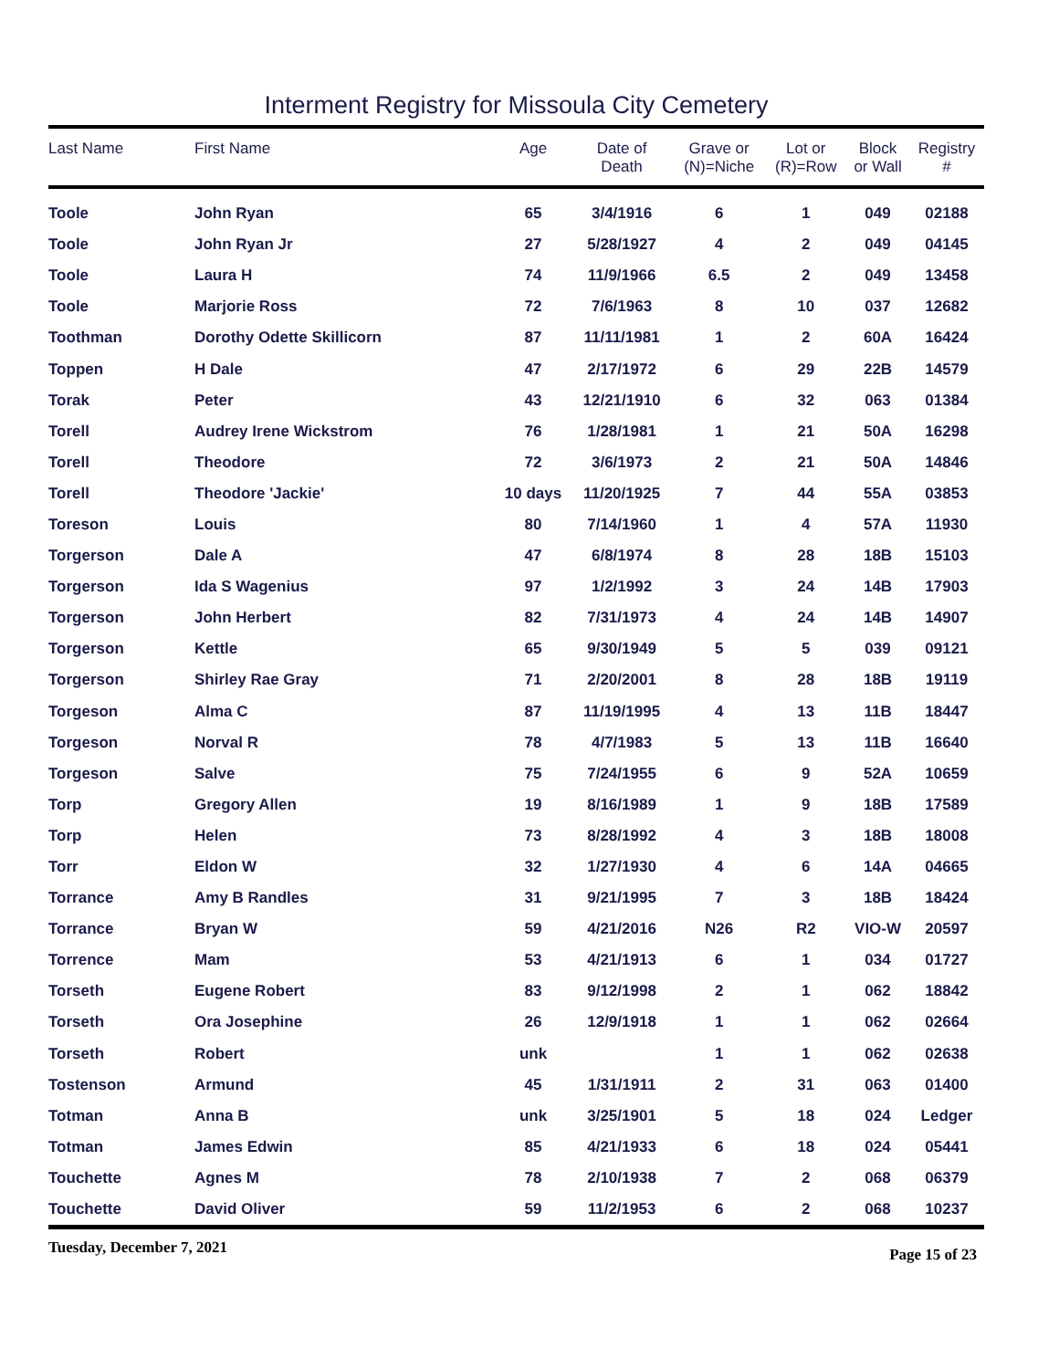Interment Registry for Missoula City Cemetery
| Last Name | First Name | Age | Date of Death | Grave or (N)=Niche | Lot or (R)=Row | Block or Wall | Registry # |
| --- | --- | --- | --- | --- | --- | --- | --- |
| Toole | John Ryan | 65 | 3/4/1916 | 6 | 1 | 049 | 02188 |
| Toole | John Ryan Jr | 27 | 5/28/1927 | 4 | 2 | 049 | 04145 |
| Toole | Laura H | 74 | 11/9/1966 | 6.5 | 2 | 049 | 13458 |
| Toole | Marjorie Ross | 72 | 7/6/1963 | 8 | 10 | 037 | 12682 |
| Toothman | Dorothy Odette Skillicorn | 87 | 11/11/1981 | 1 | 2 | 60A | 16424 |
| Toppen | H Dale | 47 | 2/17/1972 | 6 | 29 | 22B | 14579 |
| Torak | Peter | 43 | 12/21/1910 | 6 | 32 | 063 | 01384 |
| Torell | Audrey Irene Wickstrom | 76 | 1/28/1981 | 1 | 21 | 50A | 16298 |
| Torell | Theodore | 72 | 3/6/1973 | 2 | 21 | 50A | 14846 |
| Torell | Theodore 'Jackie' | 10 days | 11/20/1925 | 7 | 44 | 55A | 03853 |
| Toreson | Louis | 80 | 7/14/1960 | 1 | 4 | 57A | 11930 |
| Torgerson | Dale A | 47 | 6/8/1974 | 8 | 28 | 18B | 15103 |
| Torgerson | Ida S Wagenius | 97 | 1/2/1992 | 3 | 24 | 14B | 17903 |
| Torgerson | John Herbert | 82 | 7/31/1973 | 4 | 24 | 14B | 14907 |
| Torgerson | Kettle | 65 | 9/30/1949 | 5 | 5 | 039 | 09121 |
| Torgerson | Shirley Rae Gray | 71 | 2/20/2001 | 8 | 28 | 18B | 19119 |
| Torgeson | Alma C | 87 | 11/19/1995 | 4 | 13 | 11B | 18447 |
| Torgeson | Norval R | 78 | 4/7/1983 | 5 | 13 | 11B | 16640 |
| Torgeson | Salve | 75 | 7/24/1955 | 6 | 9 | 52A | 10659 |
| Torp | Gregory Allen | 19 | 8/16/1989 | 1 | 9 | 18B | 17589 |
| Torp | Helen | 73 | 8/28/1992 | 4 | 3 | 18B | 18008 |
| Torr | Eldon W | 32 | 1/27/1930 | 4 | 6 | 14A | 04665 |
| Torrance | Amy B Randles | 31 | 9/21/1995 | 7 | 3 | 18B | 18424 |
| Torrance | Bryan W | 59 | 4/21/2016 | N26 | R2 | VIO-W | 20597 |
| Torrence | Mam | 53 | 4/21/1913 | 6 | 1 | 034 | 01727 |
| Torseth | Eugene Robert | 83 | 9/12/1998 | 2 | 1 | 062 | 18842 |
| Torseth | Ora Josephine | 26 | 12/9/1918 | 1 | 1 | 062 | 02664 |
| Torseth | Robert | unk | | 1 | 1 | 062 | 02638 |
| Tostenson | Armund | 45 | 1/31/1911 | 2 | 31 | 063 | 01400 |
| Totman | Anna B | unk | 3/25/1901 | 5 | 18 | 024 | Ledger |
| Totman | James Edwin | 85 | 4/21/1933 | 6 | 18 | 024 | 05441 |
| Touchette | Agnes M | 78 | 2/10/1938 | 7 | 2 | 068 | 06379 |
| Touchette | David Oliver | 59 | 11/2/1953 | 6 | 2 | 068 | 10237 |
Tuesday, December 7, 2021 Page 15 of 23